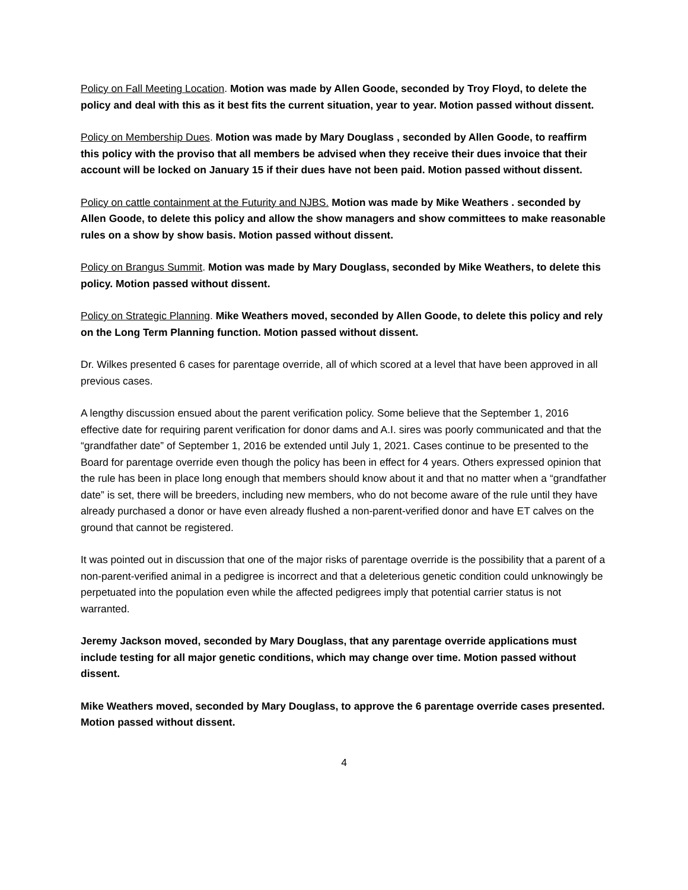Policy on Fall Meeting Location. Motion was made by Allen Goode, seconded by Troy Floyd, to delete the policy and deal with this as it best fits the current situation, year to year. Motion passed without dissent.
Policy on Membership Dues. Motion was made by Mary Douglass , seconded by Allen Goode, to reaffirm this policy with the proviso that all members be advised when they receive their dues invoice that their account will be locked on January 15 if their dues have not been paid. Motion passed without dissent.
Policy on cattle containment at the Futurity and NJBS. Motion was made by Mike Weathers . seconded by Allen Goode, to delete this policy and allow the show managers and show committees to make reasonable rules on a show by show basis. Motion passed without dissent.
Policy on Brangus Summit. Motion was made by Mary Douglass, seconded by Mike Weathers, to delete this policy. Motion passed without dissent.
Policy on Strategic Planning. Mike Weathers moved, seconded by Allen Goode, to delete this policy and rely on the Long Term Planning function. Motion passed without dissent.
Dr. Wilkes presented 6 cases for parentage override, all of which scored at a level that have been approved in all previous cases.
A lengthy discussion ensued about the parent verification policy. Some believe that the September 1, 2016 effective date for requiring parent verification for donor dams and A.I. sires was poorly communicated and that the “grandfather date” of September 1, 2016 be extended until July 1, 2021. Cases continue to be presented to the Board for parentage override even though the policy has been in effect for 4 years. Others expressed opinion that the rule has been in place long enough that members should know about it and that no matter when a “grandfather date” is set, there will be breeders, including new members, who do not become aware of the rule until they have already purchased a donor or have even already flushed a non-parent-verified donor and have ET calves on the ground that cannot be registered.
It was pointed out in discussion that one of the major risks of parentage override is the possibility that a parent of a non-parent-verified animal in a pedigree is incorrect and that a deleterious genetic condition could unknowingly be perpetuated into the population even while the affected pedigrees imply that potential carrier status is not warranted.
Jeremy Jackson moved, seconded by Mary Douglass, that any parentage override applications must include testing for all major genetic conditions, which may change over time. Motion passed without dissent.
Mike Weathers moved, seconded by Mary Douglass, to approve the 6 parentage override cases presented. Motion passed without dissent.
4